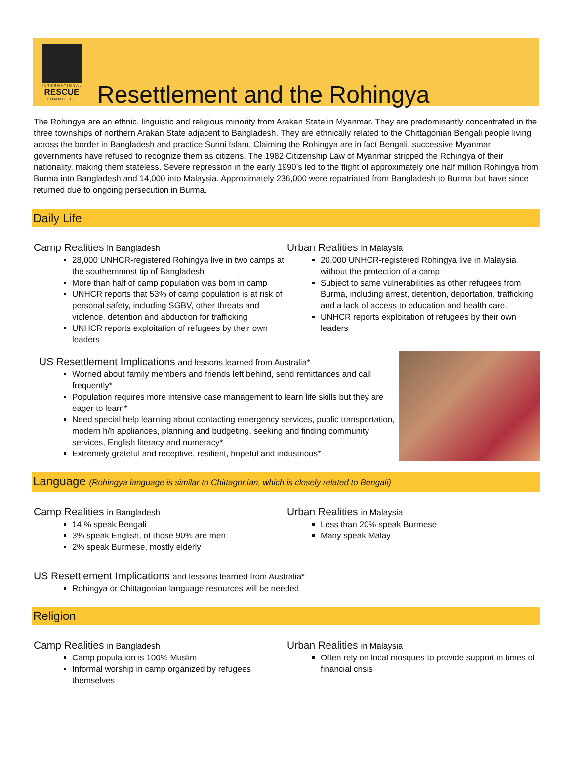INTERNATIONAL
RESCUE
COMMITTEE
Resettlement and the Rohingya
The Rohingya are an ethnic, linguistic and religious minority from Arakan State in Myanmar. They are predominantly concentrated in the three townships of northern Arakan State adjacent to Bangladesh. They are ethnically related to the Chittagonian Bengali people living across the border in Bangladesh and practice Sunni Islam. Claiming the Rohingya are in fact Bengali, successive Myanmar governments have refused to recognize them as citizens. The 1982 Citizenship Law of Myanmar stripped the Rohingya of their nationality, making them stateless. Severe repression in the early 1990’s led to the flight of approximately one half million Rohingya from Burma into Bangladesh and 14,000 into Malaysia. Approximately 236,000 were repatriated from Bangladesh to Burma but have since returned due to ongoing persecution in Burma.
Daily Life
Camp Realities in Bangladesh
28,000 UNHCR-registered Rohingya live in two camps at the southernmost tip of Bangladesh
More than half of camp population was born in camp
UNHCR reports that 53% of camp population is at risk of personal safety, including SGBV, other threats and violence, detention and abduction for trafficking
UNHCR reports exploitation of refugees by their own leaders
Urban Realities in Malaysia
20,000 UNHCR-registered Rohingya live in Malaysia without the protection of a camp
Subject to same vulnerabilities as other refugees from Burma, including arrest, detention, deportation, trafficking and a lack of access to education and health care.
UNHCR reports exploitation of refugees by their own leaders
US Resettlement Implications and lessons learned from Australia*
Worried about family members and friends left behind, send remittances and call frequently*
Population requires more intensive case management to learn life skills but they are eager to learn*
Need special help learning about contacting emergency services, public transportation, modern h/h appliances, planning and budgeting, seeking and finding community services, English literacy and numeracy*
Extremely grateful and receptive, resilient, hopeful and industrious*
Language (Rohingya language is similar to Chittagonian, which is closely related to Bengali)
Camp Realities in Bangladesh
14 % speak Bengali
3% speak English, of those 90% are men
2% speak Burmese, mostly elderly
Urban Realities in Malaysia
Less than 20% speak Burmese
Many speak Malay
US Resettlement Implications and lessons learned from Australia*
Rohingya or Chittagonian language resources will be needed
Religion
Camp Realities in Bangladesh
Camp population is 100% Muslim
Informal worship in camp organized by refugees themselves
Urban Realities in Malaysia
Often rely on local mosques to provide support in times of financial crisis